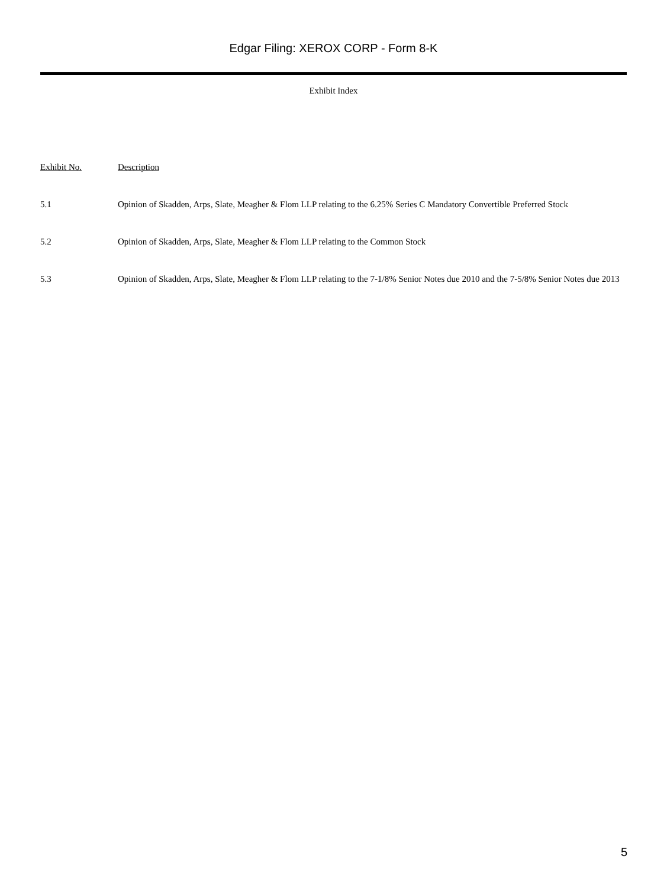Edgar Filing: XEROX CORP - Form 8-K
Exhibit Index
| Exhibit No. | Description |
| --- | --- |
| 5.1 | Opinion of Skadden, Arps, Slate, Meagher & Flom LLP relating to the 6.25% Series C Mandatory Convertible Preferred Stock |
| 5.2 | Opinion of Skadden, Arps, Slate, Meagher & Flom LLP relating to the Common Stock |
| 5.3 | Opinion of Skadden, Arps, Slate, Meagher & Flom LLP relating to the 7-1/8% Senior Notes due 2010 and the 7-5/8% Senior Notes due 2013 |
5